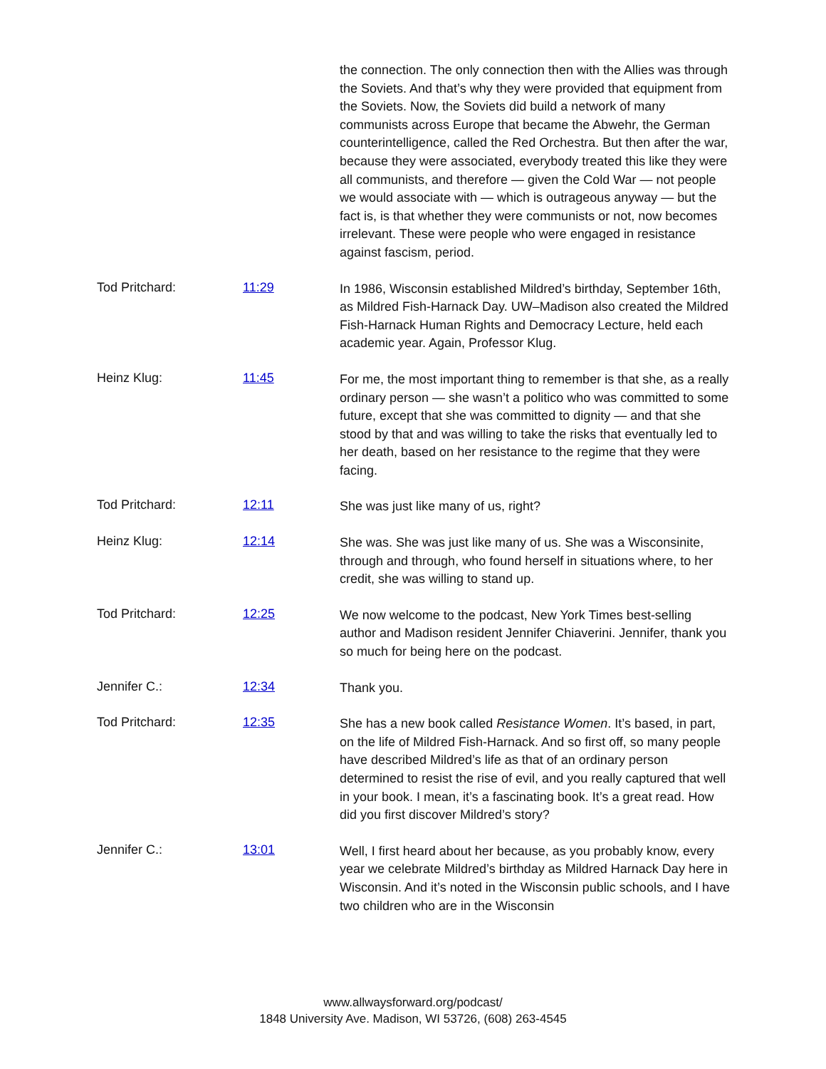the connection. The only connection then with the Allies was through the Soviets. And that’s why they were provided that equipment from the Soviets. Now, the Soviets did build a network of many communists across Europe that became the Abwehr, the German counterintelligence, called the Red Orchestra. But then after the war, because they were associated, everybody treated this like they were all communists, and therefore — given the Cold War — not people we would associate with — which is outrageous anyway — but the fact is, is that whether they were communists or not, now becomes irrelevant. These were people who were engaged in resistance against fascism, period.
Tod Pritchard: 11:29
In 1986, Wisconsin established Mildred’s birthday, September 16th, as Mildred Fish-Harnack Day. UW–Madison also created the Mildred Fish-Harnack Human Rights and Democracy Lecture, held each academic year. Again, Professor Klug.
Heinz Klug: 11:45
For me, the most important thing to remember is that she, as a really ordinary person — she wasn’t a politico who was committed to some future, except that she was committed to dignity — and that she stood by that and was willing to take the risks that eventually led to her death, based on her resistance to the regime that they were facing.
Tod Pritchard: 12:11
She was just like many of us, right?
Heinz Klug: 12:14
She was. She was just like many of us. She was a Wisconsinite, through and through, who found herself in situations where, to her credit, she was willing to stand up.
Tod Pritchard: 12:25
We now welcome to the podcast, New York Times best-selling author and Madison resident Jennifer Chiaverini. Jennifer, thank you so much for being here on the podcast.
Jennifer C.: 12:34
Thank you.
Tod Pritchard: 12:35
She has a new book called Resistance Women. It’s based, in part, on the life of Mildred Fish-Harnack. And so first off, so many people have described Mildred’s life as that of an ordinary person determined to resist the rise of evil, and you really captured that well in your book. I mean, it’s a fascinating book. It’s a great read. How did you first discover Mildred’s story?
Jennifer C.: 13:01
Well, I first heard about her because, as you probably know, every year we celebrate Mildred’s birthday as Mildred Harnack Day here in Wisconsin. And it’s noted in the Wisconsin public schools, and I have two children who are in the Wisconsin
www.allwaysforward.org/podcast/
1848 University Ave. Madison, WI 53726, (608) 263-4545